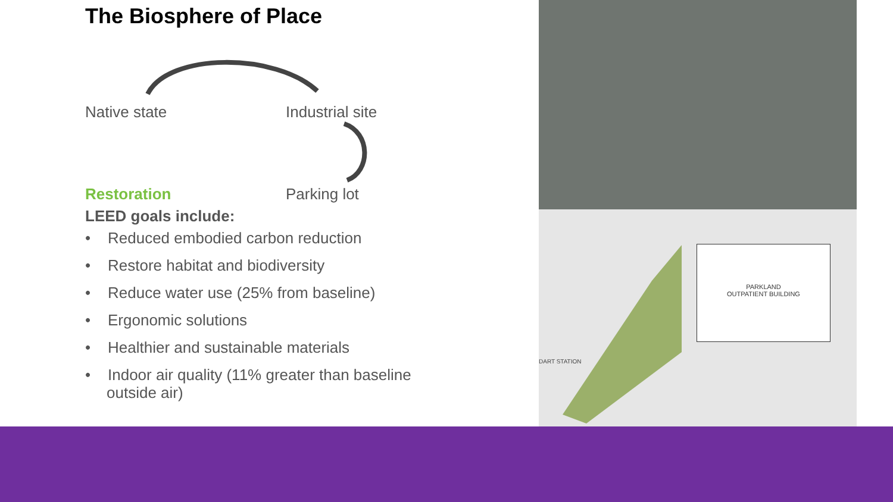The Biosphere of Place
Native state Industrial site
Restoration Parking lot
LEED goals include:
• Reduced embodied carbon reduction
• Restore habitat and biodiversity
• Reduce water use (25% from baseline)
• Ergonomic solutions
• Healthier and sustainable materials
• Indoor air quality (11% greater than baseline outside air)
PARKLAND
OUTPATIENT BUILDING
DART STATION